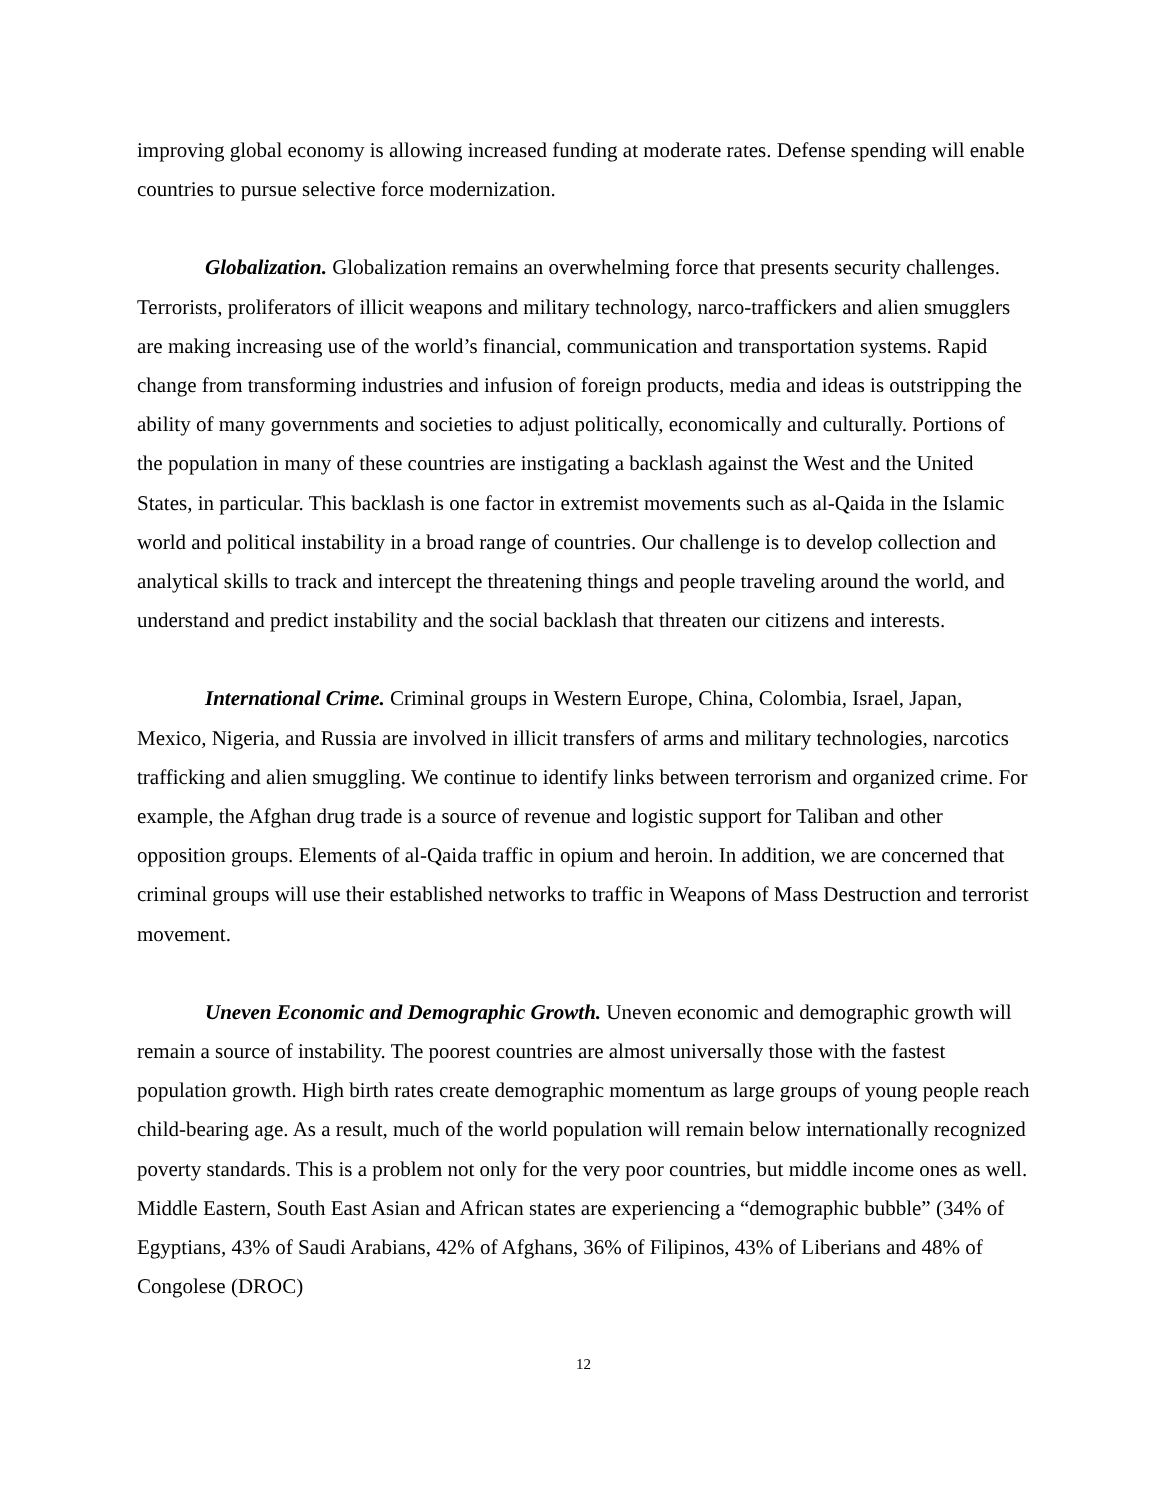improving global economy is allowing increased funding at moderate rates. Defense spending will enable countries to pursue selective force modernization.
Globalization. Globalization remains an overwhelming force that presents security challenges. Terrorists, proliferators of illicit weapons and military technology, narco-traffickers and alien smugglers are making increasing use of the world’s financial, communication and transportation systems. Rapid change from transforming industries and infusion of foreign products, media and ideas is outstripping the ability of many governments and societies to adjust politically, economically and culturally. Portions of the population in many of these countries are instigating a backlash against the West and the United States, in particular. This backlash is one factor in extremist movements such as al-Qaida in the Islamic world and political instability in a broad range of countries. Our challenge is to develop collection and analytical skills to track and intercept the threatening things and people traveling around the world, and understand and predict instability and the social backlash that threaten our citizens and interests.
International Crime. Criminal groups in Western Europe, China, Colombia, Israel, Japan, Mexico, Nigeria, and Russia are involved in illicit transfers of arms and military technologies, narcotics trafficking and alien smuggling. We continue to identify links between terrorism and organized crime. For example, the Afghan drug trade is a source of revenue and logistic support for Taliban and other opposition groups. Elements of al-Qaida traffic in opium and heroin. In addition, we are concerned that criminal groups will use their established networks to traffic in Weapons of Mass Destruction and terrorist movement.
Uneven Economic and Demographic Growth. Uneven economic and demographic growth will remain a source of instability. The poorest countries are almost universally those with the fastest population growth. High birth rates create demographic momentum as large groups of young people reach child-bearing age. As a result, much of the world population will remain below internationally recognized poverty standards. This is a problem not only for the very poor countries, but middle income ones as well. Middle Eastern, South East Asian and African states are experiencing a “demographic bubble” (34% of Egyptians, 43% of Saudi Arabians, 42% of Afghans, 36% of Filipinos, 43% of Liberians and 48% of Congolese (DROC)
12